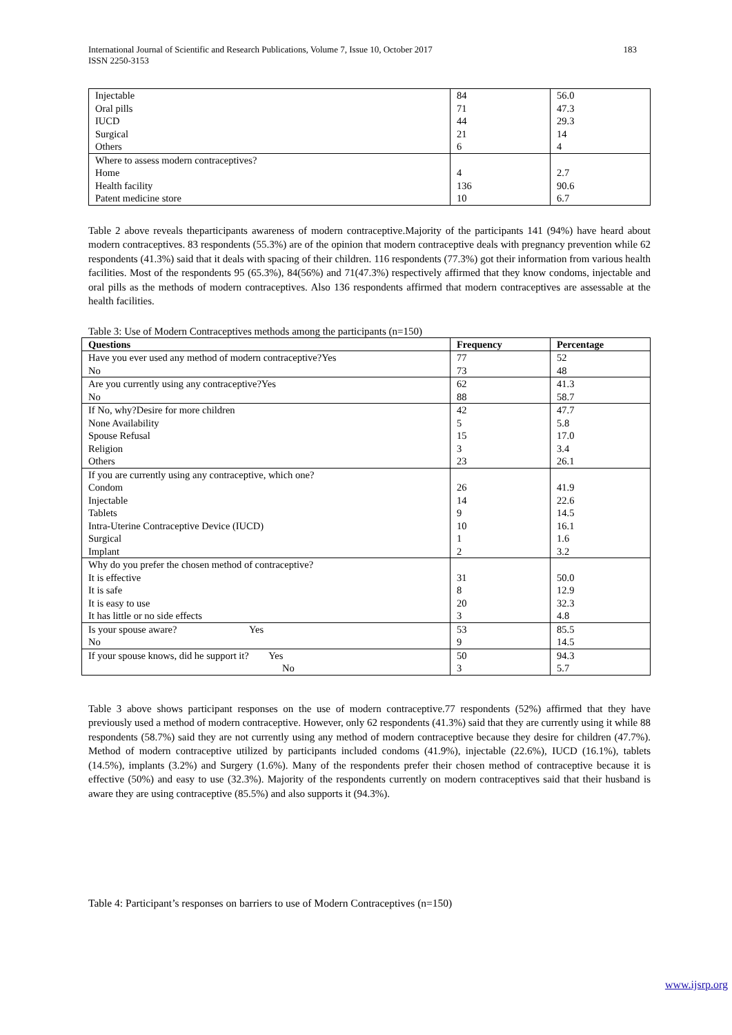183 International Journal of Scientific and Research Publications, Volume 7, Issue 10, October 2017
ISSN 2250-3153
| Injectable Oral pills IUCD Surgical Others | 84 71 44 21 6 | 56.0 47.3 29.3 14 4 |
| Where to assess modern contraceptives? Home Health facility Patent medicine store | 4 136 10 | 2.7 90.6 6.7 |
Table 2 above reveals theparticipants awareness of modern contraceptive.Majority of the participants 141 (94%) have heard about modern contraceptives. 83 respondents (55.3%) are of the opinion that modern contraceptive deals with pregnancy prevention while 62 respondents (41.3%) said that it deals with spacing of their children. 116 respondents (77.3%) got their information from various health facilities. Most of the respondents 95 (65.3%), 84(56%) and 71(47.3%) respectively affirmed that they know condoms, injectable and oral pills as the methods of modern contraceptives. Also 136 respondents affirmed that modern contraceptives are assessable at the health facilities.
Table 3: Use of Modern Contraceptives methods among the participants (n=150)
| Questions | Frequency | Percentage |
| --- | --- | --- |
| Have you ever used any method of modern contraceptive?Yes No | 77 73 | 52 48 |
| Are you currently using any contraceptive?Yes No | 62 88 | 41.3 58.7 |
| If No, why?Desire for more children None Availability Spouse Refusal Religion Others | 42 5 15 3 23 | 47.7 5.8 17.0 3.4 26.1 |
| If you are currently using any contraceptive, which one? Condom Injectable Tablets Intra-Uterine Contraceptive Device (IUCD) Surgical Implant | 26 14 9 10 1 2 | 41.9 22.6 14.5 16.1 1.6 3.2 |
| Why do you prefer the chosen method of contraceptive? It is effective It is safe It is easy to use It has little or no side effects | 31 8 20 3 | 50.0 12.9 32.3 4.8 |
| Is your spouse aware? Yes No | 53 9 | 85.5 14.5 |
| If your spouse knows, did he support it? Yes No | 50 3 | 94.3 5.7 |
Table 3 above shows participant responses on the use of modern contraceptive.77 respondents (52%) affirmed that they have previously used a method of modern contraceptive. However, only 62 respondents (41.3%) said that they are currently using it while 88 respondents (58.7%) said they are not currently using any method of modern contraceptive because they desire for children (47.7%). Method of modern contraceptive utilized by participants included condoms (41.9%), injectable (22.6%), IUCD (16.1%), tablets (14.5%), implants (3.2%) and Surgery (1.6%). Many of the respondents prefer their chosen method of contraceptive because it is effective (50%) and easy to use (32.3%). Majority of the respondents currently on modern contraceptives said that their husband is aware they are using contraceptive (85.5%) and also supports it (94.3%).
Table 4: Participant’s responses on barriers to use of Modern Contraceptives (n=150)
www.ijsrp.org